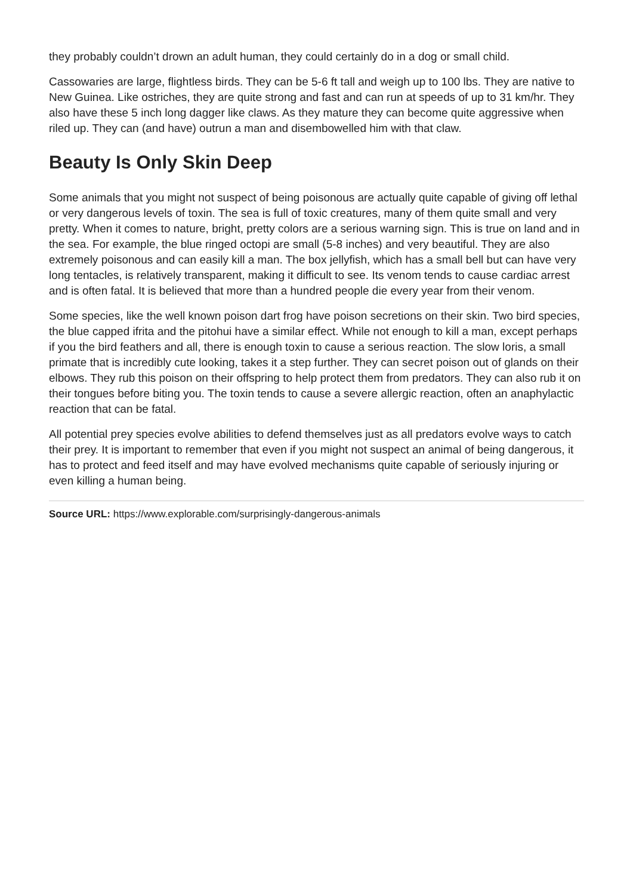they probably couldn’t drown an adult human, they could certainly do in a dog or small child.
Cassowaries are large, flightless birds. They can be 5-6 ft tall and weigh up to 100 lbs. They are native to New Guinea. Like ostriches, they are quite strong and fast and can run at speeds of up to 31 km/hr. They also have these 5 inch long dagger like claws. As they mature they can become quite aggressive when riled up. They can (and have) outrun a man and disembowelled him with that claw.
Beauty Is Only Skin Deep
Some animals that you might not suspect of being poisonous are actually quite capable of giving off lethal or very dangerous levels of toxin. The sea is full of toxic creatures, many of them quite small and very pretty. When it comes to nature, bright, pretty colors are a serious warning sign. This is true on land and in the sea. For example, the blue ringed octopi are small (5-8 inches) and very beautiful. They are also extremely poisonous and can easily kill a man. The box jellyfish, which has a small bell but can have very long tentacles, is relatively transparent, making it difficult to see. Its venom tends to cause cardiac arrest and is often fatal. It is believed that more than a hundred people die every year from their venom.
Some species, like the well known poison dart frog have poison secretions on their skin. Two bird species, the blue capped ifrita and the pitohui have a similar effect. While not enough to kill a man, except perhaps if you the bird feathers and all, there is enough toxin to cause a serious reaction. The slow loris, a small primate that is incredibly cute looking, takes it a step further. They can secret poison out of glands on their elbows. They rub this poison on their offspring to help protect them from predators. They can also rub it on their tongues before biting you. The toxin tends to cause a severe allergic reaction, often an anaphylactic reaction that can be fatal.
All potential prey species evolve abilities to defend themselves just as all predators evolve ways to catch their prey. It is important to remember that even if you might not suspect an animal of being dangerous, it has to protect and feed itself and may have evolved mechanisms quite capable of seriously injuring or even killing a human being.
Source URL: https://www.explorable.com/surprisingly-dangerous-animals